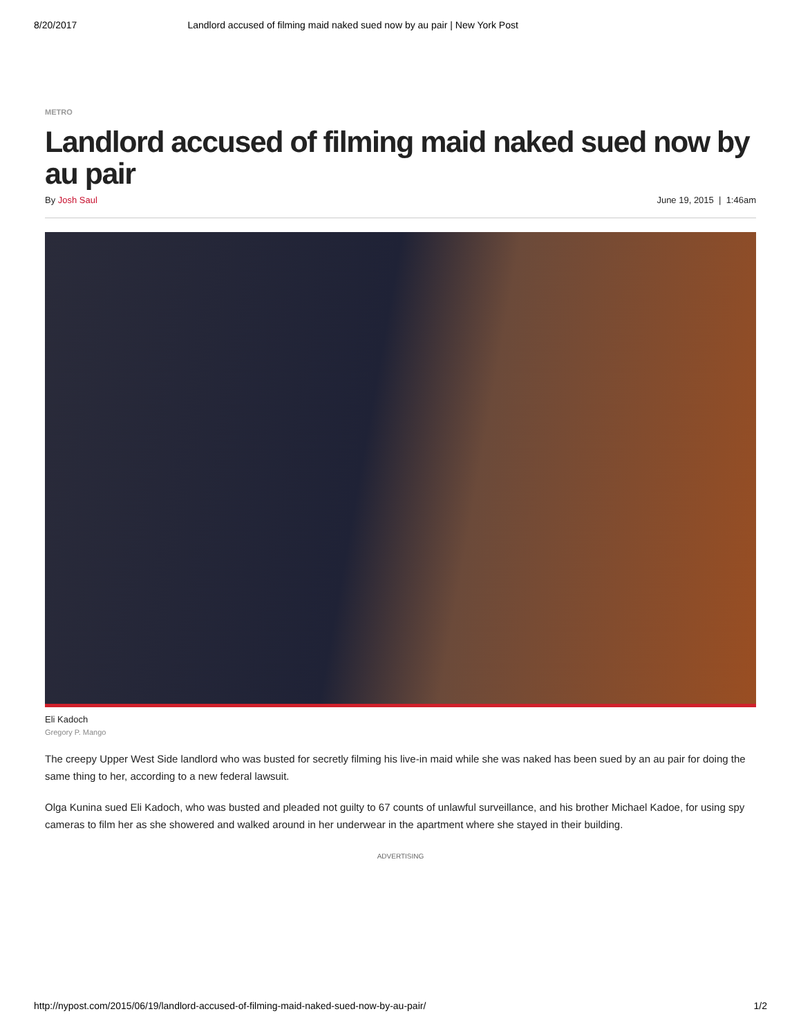8/20/2017 Landlord accused of filming maid naked sued now by au pair | New York Post
METRO
Landlord accused of filming maid naked sued now by au pair
By Josh Saul June 19, 2015 | 1:46am
Eli Kadoch
Gregory P. Mango
The creepy Upper West Side landlord who was busted for secretly filming his live-in maid while she was naked has been sued by an au pair for doing the same thing to her, according to a new federal lawsuit.
Olga Kunina sued Eli Kadoch, who was busted and pleaded not guilty to 67 counts of unlawful surveillance, and his brother Michael Kadoe, for using spy cameras to film her as she showered and walked around in her underwear in the apartment where she stayed in their building.
ADVERTISING
http://nypost.com/2015/06/19/landlord-accused-of-filming-maid-naked-sued-now-by-au-pair/ 1/2